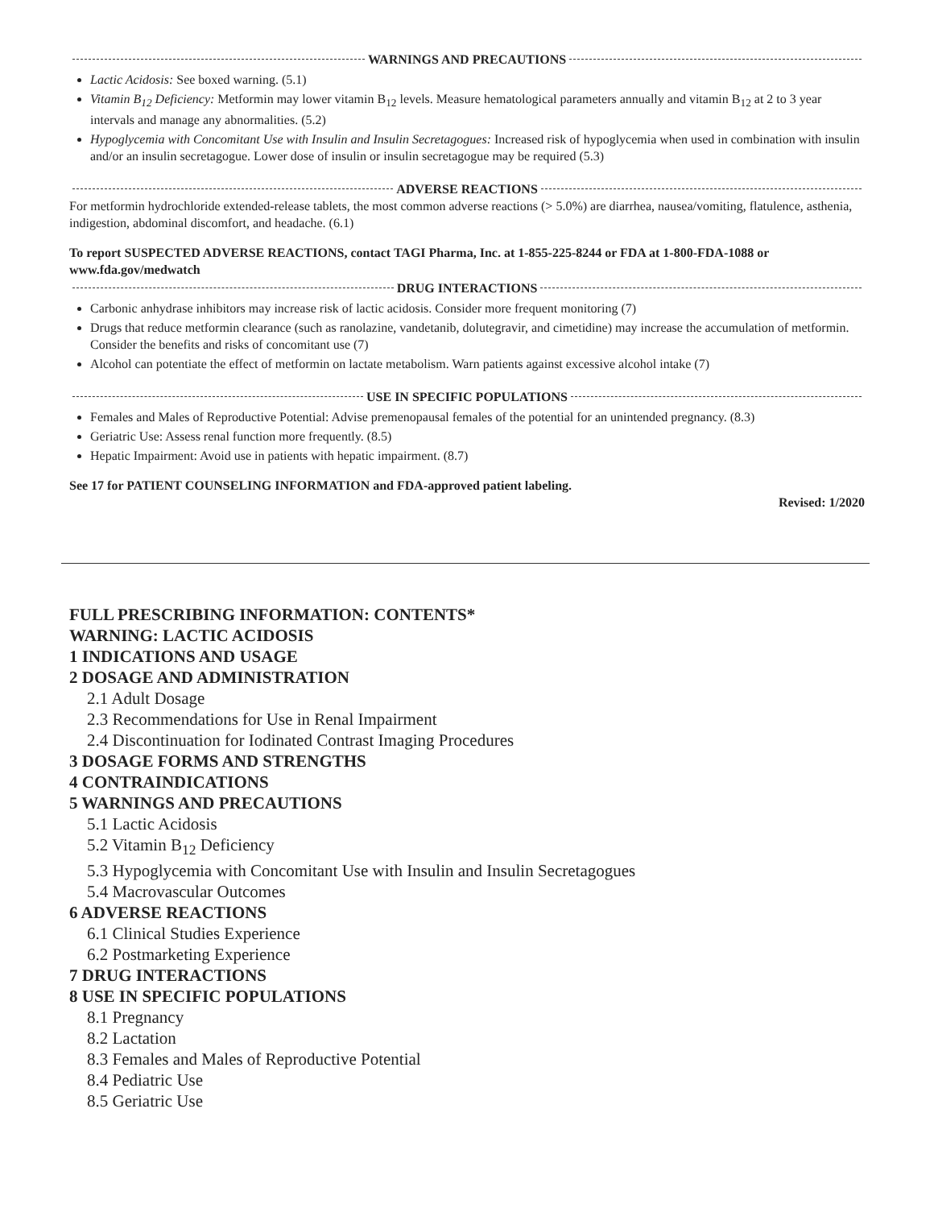WARNINGS AND PRECAUTIONS
Lactic Acidosis: See boxed warning. (5.1)
Vitamin B<sub>12</sub> Deficiency: Metformin may lower vitamin B<sub>12</sub> levels. Measure hematological parameters annually and vitamin B<sub>12</sub> at 2 to 3 year intervals and manage any abnormalities. (5.2)
Hypoglycemia with Concomitant Use with Insulin and Insulin Secretagogues: Increased risk of hypoglycemia when used in combination with insulin and/or an insulin secretagogue. Lower dose of insulin or insulin secretagogue may be required (5.3)
ADVERSE REACTIONS
For metformin hydrochloride extended-release tablets, the most common adverse reactions (> 5.0%) are diarrhea, nausea/vomiting, flatulence, asthenia, indigestion, abdominal discomfort, and headache. (6.1)
To report SUSPECTED ADVERSE REACTIONS, contact TAGI Pharma, Inc. at 1-855-225-8244 or FDA at 1-800-FDA-1088 or www.fda.gov/medwatch
DRUG INTERACTIONS
Carbonic anhydrase inhibitors may increase risk of lactic acidosis. Consider more frequent monitoring (7)
Drugs that reduce metformin clearance (such as ranolazine, vandetanib, dolutegravir, and cimetidine) may increase the accumulation of metformin. Consider the benefits and risks of concomitant use (7)
Alcohol can potentiate the effect of metformin on lactate metabolism. Warn patients against excessive alcohol intake (7)
USE IN SPECIFIC POPULATIONS
Females and Males of Reproductive Potential: Advise premenopausal females of the potential for an unintended pregnancy. (8.3)
Geriatric Use: Assess renal function more frequently. (8.5)
Hepatic Impairment: Avoid use in patients with hepatic impairment. (8.7)
See 17 for PATIENT COUNSELING INFORMATION and FDA-approved patient labeling.
Revised: 1/2020
FULL PRESCRIBING INFORMATION: CONTENTS*
WARNING: LACTIC ACIDOSIS
1 INDICATIONS AND USAGE
2 DOSAGE AND ADMINISTRATION
2.1 Adult Dosage
2.3 Recommendations for Use in Renal Impairment
2.4 Discontinuation for Iodinated Contrast Imaging Procedures
3 DOSAGE FORMS AND STRENGTHS
4 CONTRAINDICATIONS
5 WARNINGS AND PRECAUTIONS
5.1 Lactic Acidosis
5.2 Vitamin B<sub>12</sub> Deficiency
5.3 Hypoglycemia with Concomitant Use with Insulin and Insulin Secretagogues
5.4 Macrovascular Outcomes
6 ADVERSE REACTIONS
6.1 Clinical Studies Experience
6.2 Postmarketing Experience
7 DRUG INTERACTIONS
8 USE IN SPECIFIC POPULATIONS
8.1 Pregnancy
8.2 Lactation
8.3 Females and Males of Reproductive Potential
8.4 Pediatric Use
8.5 Geriatric Use